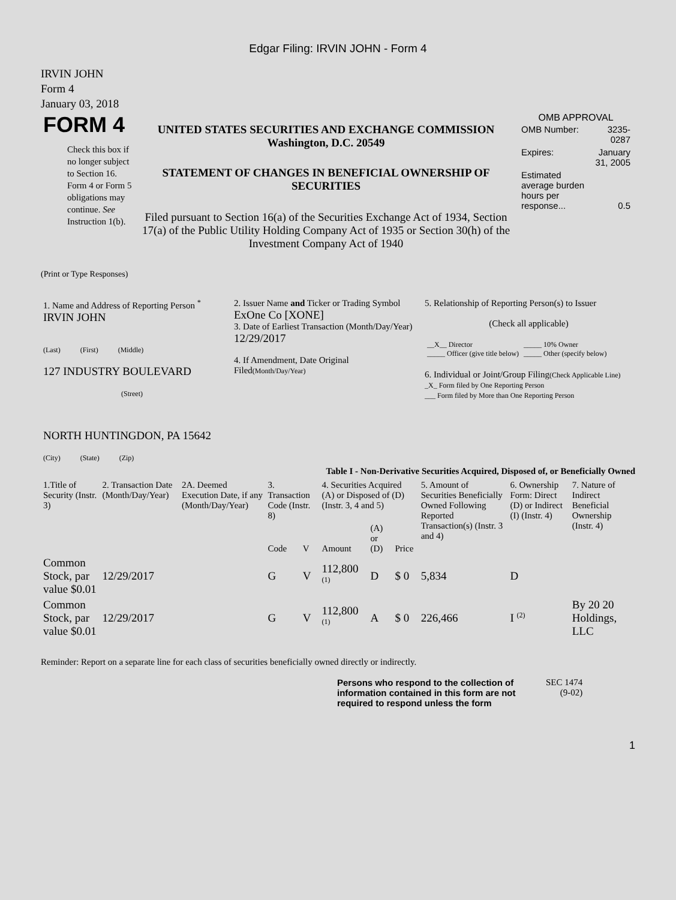Edgar Filing: IRVIN JOHN - Form 4
IRVIN JOHN
Form 4
January 03, 2018
| FORM 4 Check this box if no longer subject to Section 16. Form 4 or Form 5 obligations may continue. See Instruction 1(b). | UNITED STATES SECURITIES AND EXCHANGE COMMISSION Washington, D.C. 20549 STATEMENT OF CHANGES IN BENEFICIAL OWNERSHIP OF SECURITIES Filed pursuant to Section 16(a) of the Securities Exchange Act of 1934, Section 17(a) of the Public Utility Holding Company Act of 1935 or Section 30(h) of the Investment Company Act of 1940 | OMB APPROVAL / OMB Number: / 3235-0287 / / Expires: / January 31, 2005 / / Estimated average burden hours per response... / 0.5 / |
(Print or Type Responses)
| 1. Name and Address of Reporting Person <sup>*</sup> IRVIN JOHN (Last) (First) (Middle) 127 INDUSTRY BOULEVARD (Street) NORTH HUNTINGDON, PA 15642 (City) (State) (Zip) | 2. Issuer Name and Ticker or Trading Symbol ExOne Co [XONE] 3. Date of Earliest Transaction (Month/Day/Year) 12/29/2017 4. If Amendment, Date Original Filed (Month/Day/Year) | 5. Relationship of Reporting Person(s) to Issuer (Check all applicable) / __X__ Director _____ Officer (give title below) / _____ 10% Owner _____ Other (specify below) / 6. Individual or Joint/Group Filing (Check Applicable Line) _X_ Form filed by One Reporting Person ___ Form filed by More than One Reporting Person |
Table I - Non-Derivative Securities Acquired, Disposed of, or Beneficially Owned
| 1.Title of Security (Instr. 3) | 2. Transaction Date (Month/Day/Year) | 2A. Deemed Execution Date, if any (Month/Day/Year) | 3. Transaction Code (Instr. 8) | | 4. Securities Acquired (A) or Disposed of (D) (Instr. 3, 4 and 5) | | | 5. Amount of Securities Beneficially Owned Following Reported Transaction(s) (Instr. 3 and 4) | 6. Ownership Form: Direct (D) or Indirect (I) (Instr. 4) | 7. Nature of Indirect Beneficial Ownership (Instr. 4) |
| --- | --- | --- | --- | --- | --- | --- | --- | --- | --- | --- |
| | | | Code | V | Amount | (A) or (D) | Price | | | |
| Common Stock, par value $0.01 | 12/29/2017 | | G | V | 112,800 <sup>(1)</sup> | D | $ 0 | 5,834 | D | |
| Common Stock, par value $0.01 | 12/29/2017 | | G | V | 112,800 <sup>(1)</sup> | A | $ 0 | 226,466 | I <sup>(2)</sup> | By 20 20 Holdings, LLC |
Reminder: Report on a separate line for each class of securities beneficially owned directly or indirectly.
| Persons who respond to the collection of information contained in this form are not required to respond unless the form | SEC 1474 (9-02) |
1